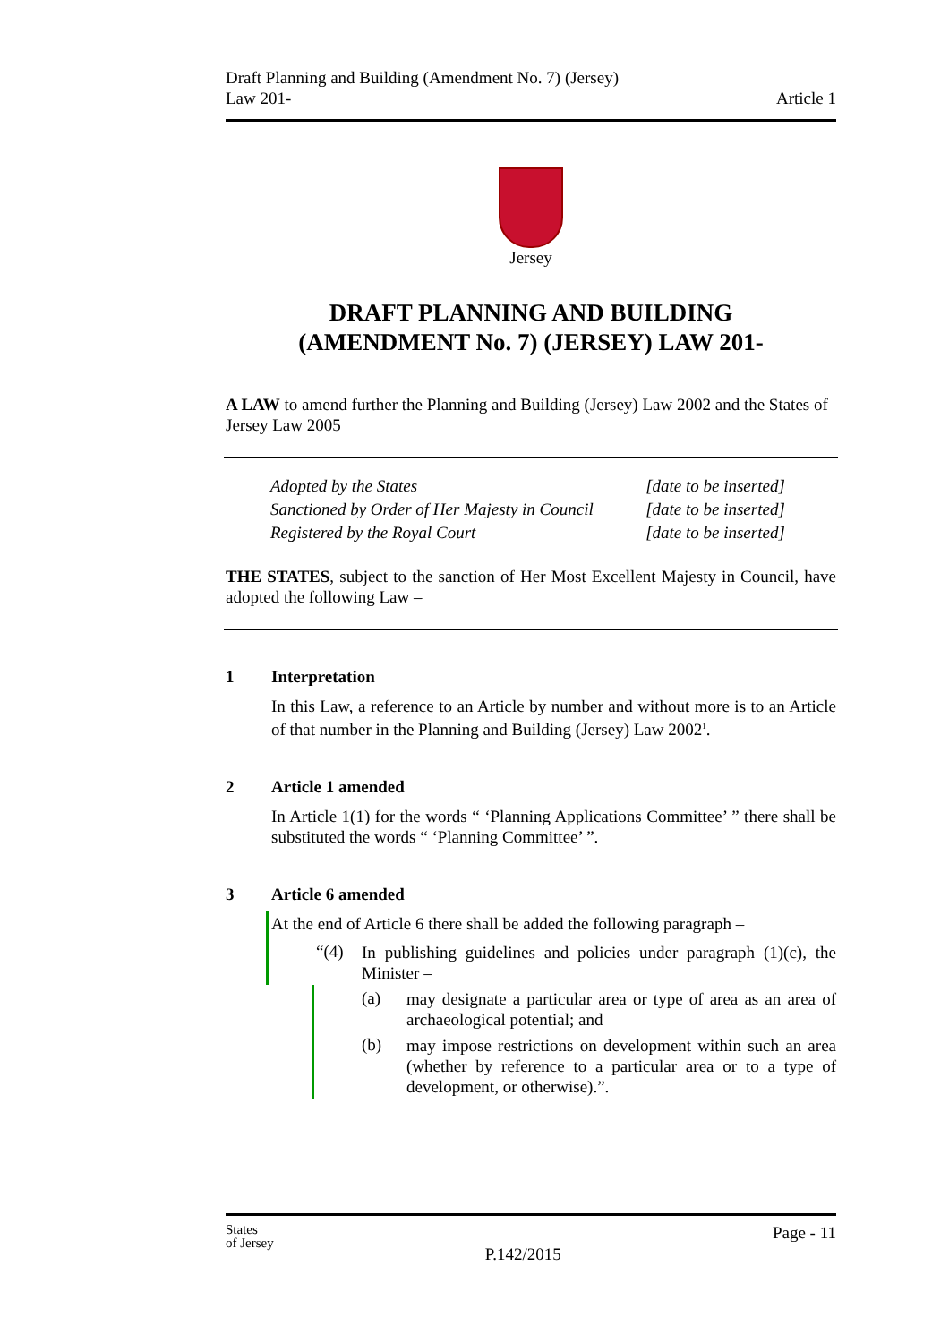Draft Planning and Building (Amendment No. 7) (Jersey)
Law 201-
Article 1
Jersey
DRAFT PLANNING AND BUILDING
(AMENDMENT No. 7) (JERSEY) LAW 201-
A LAW to amend further the Planning and Building (Jersey) Law 2002 and the States of Jersey Law 2005
| Adopted by the States | [date to be inserted] |
| Sanctioned by Order of Her Majesty in Council | [date to be inserted] |
| Registered by the Royal Court | [date to be inserted] |
THE STATES, subject to the sanction of Her Most Excellent Majesty in Council, have adopted the following Law –
1 Interpretation
In this Law, a reference to an Article by number and without more is to an Article of that number in the Planning and Building (Jersey) Law 2002<sup>1</sup>.
2 Article 1 amended
In Article 1(1) for the words “ ‘Planning Applications Committee’ ” there shall be substituted the words “ ‘Planning Committee’ ”.
3 Article 6 amended
At the end of Article 6 there shall be added the following paragraph –
“(4)
In publishing guidelines and policies under paragraph (1)(c), the Minister –
(a)
may designate a particular area or type of area as an area of archaeological potential; and
(b)
may impose restrictions on development within such an area (whether by reference to a particular area or to a type of development, or otherwise).”.
States
of Jersey
P.142/2015
Page - 11